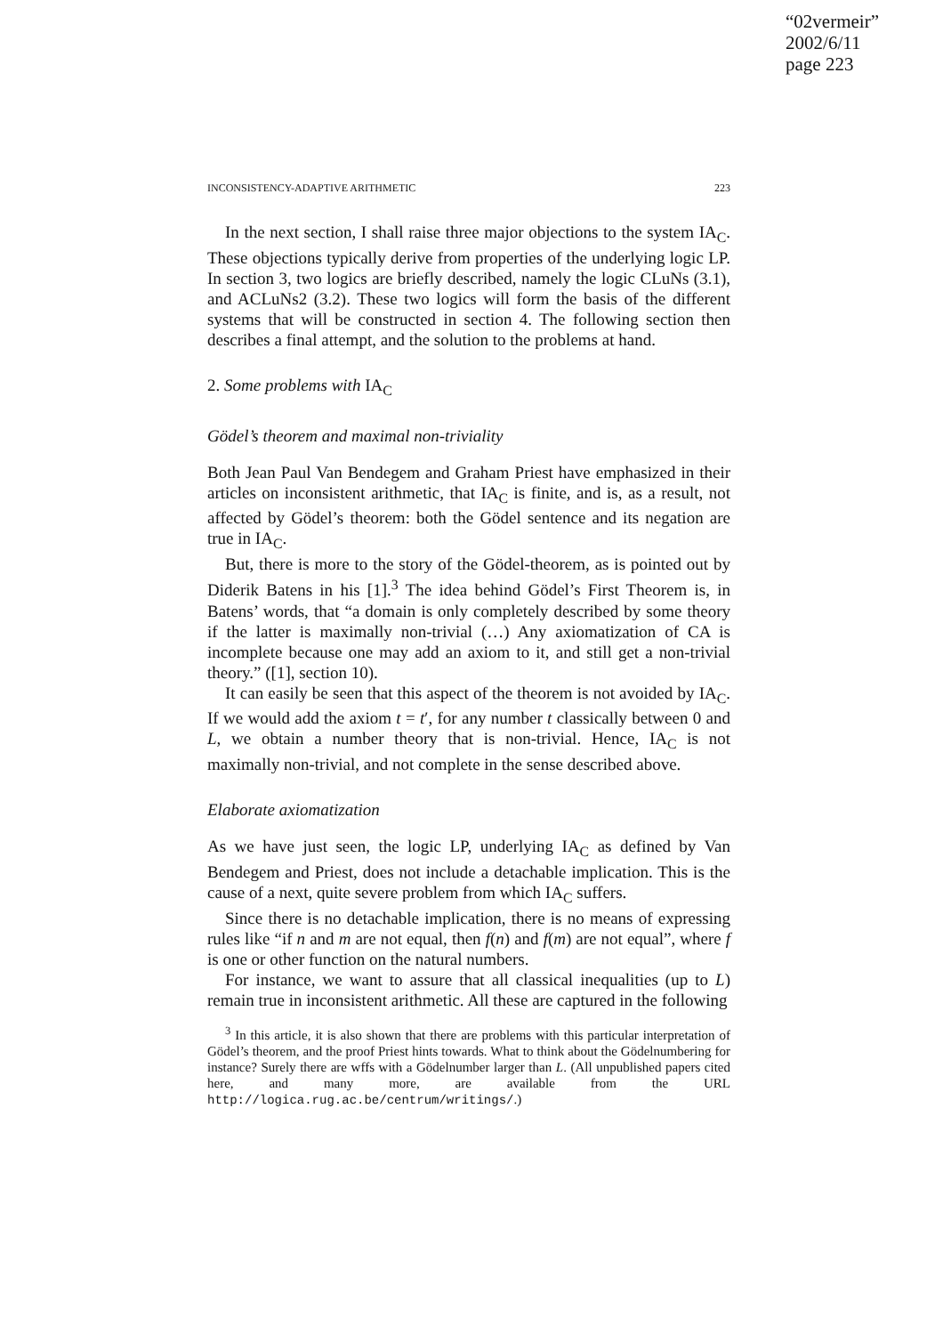“02vermeir”
2002/6/11
page 223
INCONSISTENCY-ADAPTIVE ARITHMETIC 223
In the next section, I shall raise three major objections to the system IA<sub>C</sub>. These objections typically derive from properties of the underlying logic LP. In section 3, two logics are briefly described, namely the logic CLuNs (3.1), and ACLuNs2 (3.2). These two logics will form the basis of the different systems that will be constructed in section 4. The following section then describes a final attempt, and the solution to the problems at hand.
2. Some problems with IA<sub>C</sub>
Gödel’s theorem and maximal non-triviality
Both Jean Paul Van Bendegem and Graham Priest have emphasized in their articles on inconsistent arithmetic, that IA<sub>C</sub> is finite, and is, as a result, not affected by Gödel’s theorem: both the Gödel sentence and its negation are true in IA<sub>C</sub>.
But, there is more to the story of the Gödel-theorem, as is pointed out by Diderik Batens in his [1].<sup>3</sup> The idea behind Gödel’s First Theorem is, in Batens’ words, that “a domain is only completely described by some theory if the latter is maximally non-trivial (…) Any axiomatization of CA is incomplete because one may add an axiom to it, and still get a non-trivial theory.” ([1], section 10).
It can easily be seen that this aspect of the theorem is not avoided by IA<sub>C</sub>. If we would add the axiom t = t′, for any number t classically between 0 and L, we obtain a number theory that is non-trivial. Hence, IA<sub>C</sub> is not maximally non-trivial, and not complete in the sense described above.
Elaborate axiomatization
As we have just seen, the logic LP, underlying IA<sub>C</sub> as defined by Van Bendegem and Priest, does not include a detachable implication. This is the cause of a next, quite severe problem from which IA<sub>C</sub> suffers.
Since there is no detachable implication, there is no means of expressing rules like “if n and m are not equal, then f(n) and f(m) are not equal”, where f is one or other function on the natural numbers.
For instance, we want to assure that all classical inequalities (up to L) remain true in inconsistent arithmetic. All these are captured in the following
<sup>3</sup> In this article, it is also shown that there are problems with this particular interpretation of Gödel’s theorem, and the proof Priest hints towards. What to think about the Gödelnumbering for instance? Surely there are wffs with a Gödelnumber larger than L. (All unpublished papers cited here, and many more, are available from the URL http://logica.rug.ac.be/centrum/writings/.)